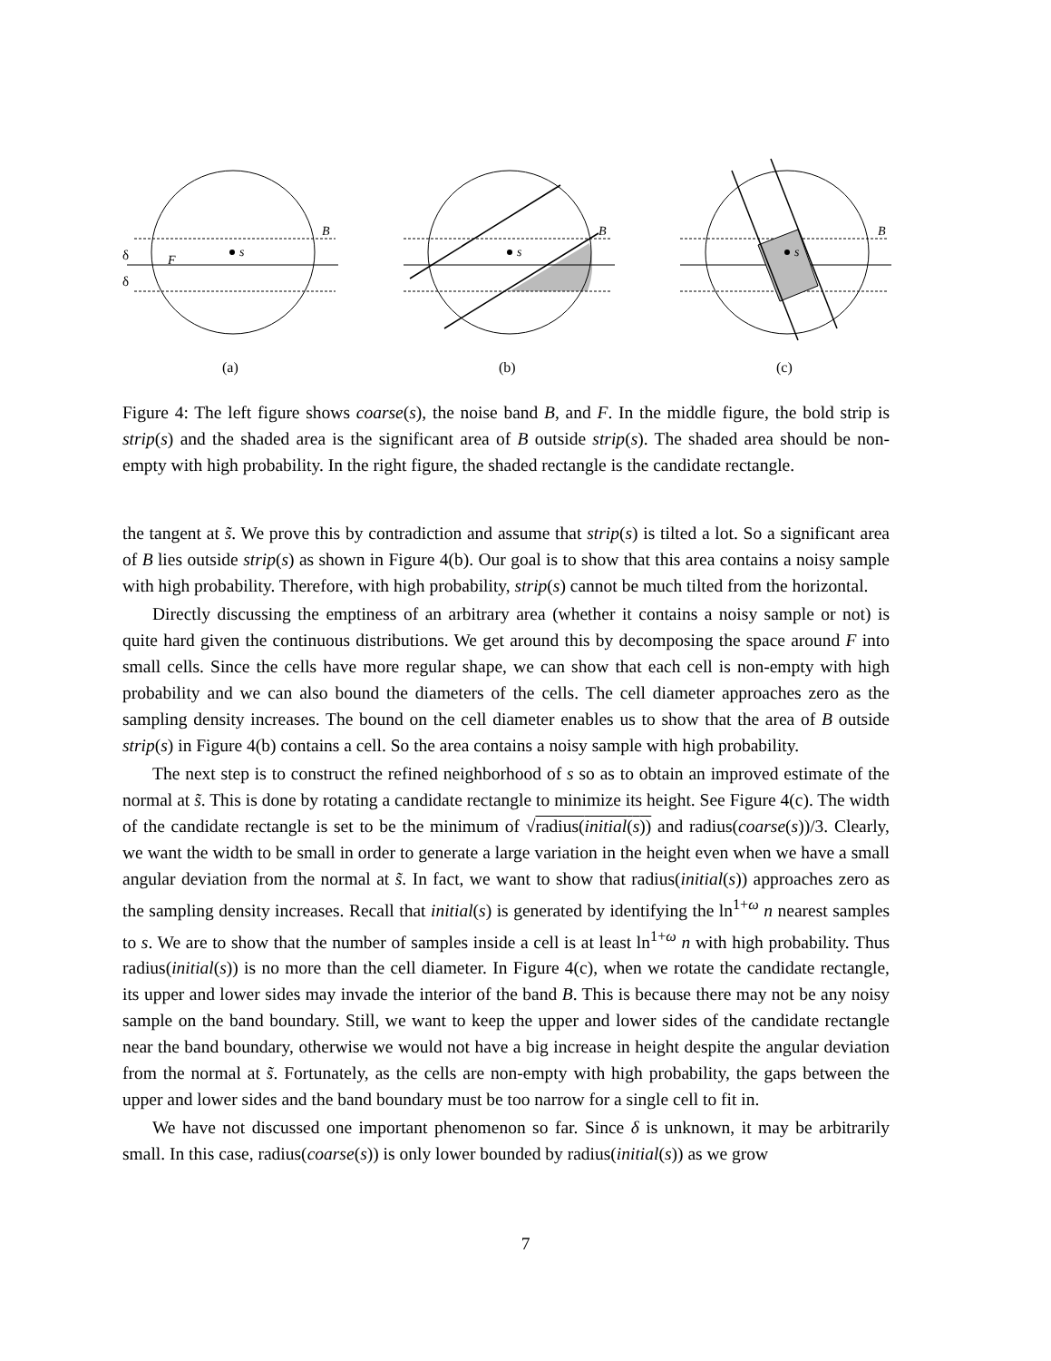s
s
s
B
B
B
F
δ
δ
(a)
(b)
(c)
Figure 4: The left figure shows coarse(s), the noise band B, and F. In the middle figure, the bold strip is strip(s) and the shaded area is the significant area of B outside strip(s). The shaded area should be non-empty with high probability. In the right figure, the shaded rectangle is the candidate rectangle.
the tangent at s̃. We prove this by contradiction and assume that strip(s) is tilted a lot. So a significant area of B lies outside strip(s) as shown in Figure 4(b). Our goal is to show that this area contains a noisy sample with high probability. Therefore, with high probability, strip(s) cannot be much tilted from the horizontal.
Directly discussing the emptiness of an arbitrary area (whether it contains a noisy sample or not) is quite hard given the continuous distributions. We get around this by decomposing the space around F into small cells. Since the cells have more regular shape, we can show that each cell is non-empty with high probability and we can also bound the diameters of the cells. The cell diameter approaches zero as the sampling density increases. The bound on the cell diameter enables us to show that the area of B outside strip(s) in Figure 4(b) contains a cell. So the area contains a noisy sample with high probability.
The next step is to construct the refined neighborhood of s so as to obtain an improved estimate of the normal at s̃. This is done by rotating a candidate rectangle to minimize its height. See Figure 4(c). The width of the candidate rectangle is set to be the minimum of √radius(initial(s)) and radius(coarse(s))/3. Clearly, we want the width to be small in order to generate a large variation in the height even when we have a small angular deviation from the normal at s̃. In fact, we want to show that radius(initial(s)) approaches zero as the sampling density increases. Recall that initial(s) is generated by identifying the ln<sup>1+ω</sup> n nearest samples to s. We are to show that the number of samples inside a cell is at least ln<sup>1+ω</sup> n with high probability. Thus radius(initial(s)) is no more than the cell diameter. In Figure 4(c), when we rotate the candidate rectangle, its upper and lower sides may invade the interior of the band B. This is because there may not be any noisy sample on the band boundary. Still, we want to keep the upper and lower sides of the candidate rectangle near the band boundary, otherwise we would not have a big increase in height despite the angular deviation from the normal at s̃. Fortunately, as the cells are non-empty with high probability, the gaps between the upper and lower sides and the band boundary must be too narrow for a single cell to fit in.
We have not discussed one important phenomenon so far. Since δ is unknown, it may be arbitrarily small. In this case, radius(coarse(s)) is only lower bounded by radius(initial(s)) as we grow
7